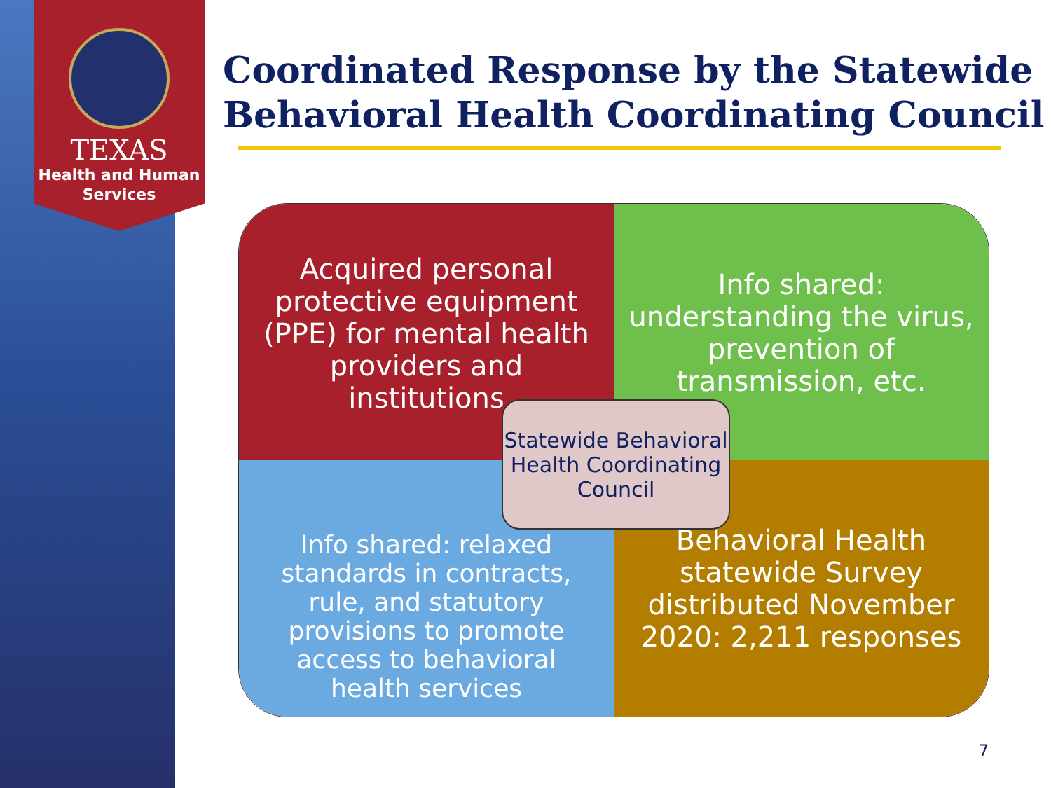TEXAS
Health and Human
Services
Coordinated Response by the Statewide Behavioral Health Coordinating Council
Acquired personal protective equipment (PPE) for mental health providers and institutions
Info shared: understanding the virus, prevention of transmission, etc.
Info shared: relaxed standards in contracts, rule, and statutory provisions to promote access to behavioral health services
Behavioral Health statewide Survey distributed November 2020: 2,211 responses
Statewide Behavioral Health Coordinating Council
7